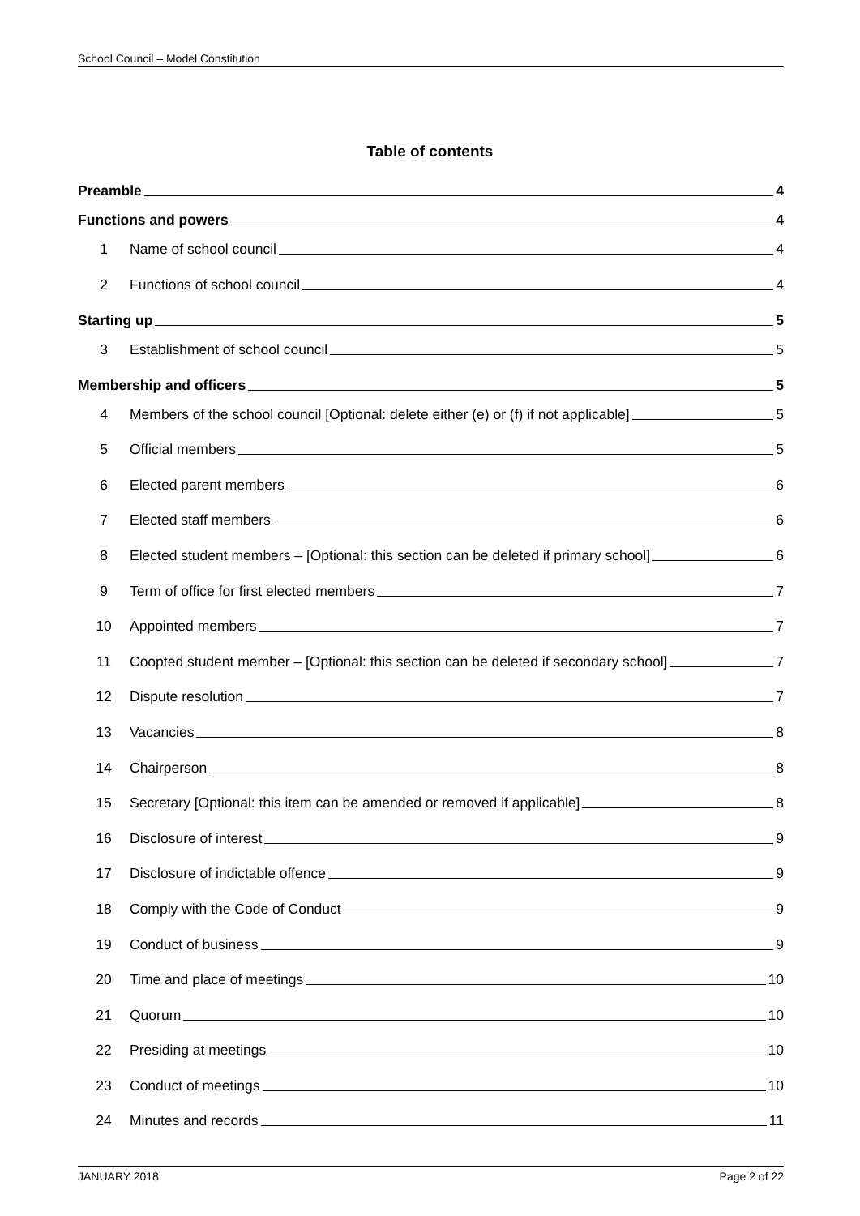School Council – Model Constitution
Table of contents
Preamble 4
Functions and powers 4
1 Name of school council 4
2 Functions of school council 4
Starting up 5
3 Establishment of school council 5
Membership and officers 5
4 Members of the school council [Optional: delete either (e) or (f) if not applicable] 5
5 Official members 5
6 Elected parent members 6
7 Elected staff members 6
8 Elected student members – [Optional: this section can be deleted if primary school] 6
9 Term of office for first elected members 7
10 Appointed members 7
11 Coopted student member – [Optional: this section can be deleted if secondary school] 7
12 Dispute resolution 7
13 Vacancies 8
14 Chairperson 8
15 Secretary [Optional: this item can be amended or removed if applicable] 8
16 Disclosure of interest 9
17 Disclosure of indictable offence 9
18 Comply with the Code of Conduct 9
19 Conduct of business 9
20 Time and place of meetings 10
21 Quorum 10
22 Presiding at meetings 10
23 Conduct of meetings 10
24 Minutes and records 11
JANUARY 2018 Page 2 of 22